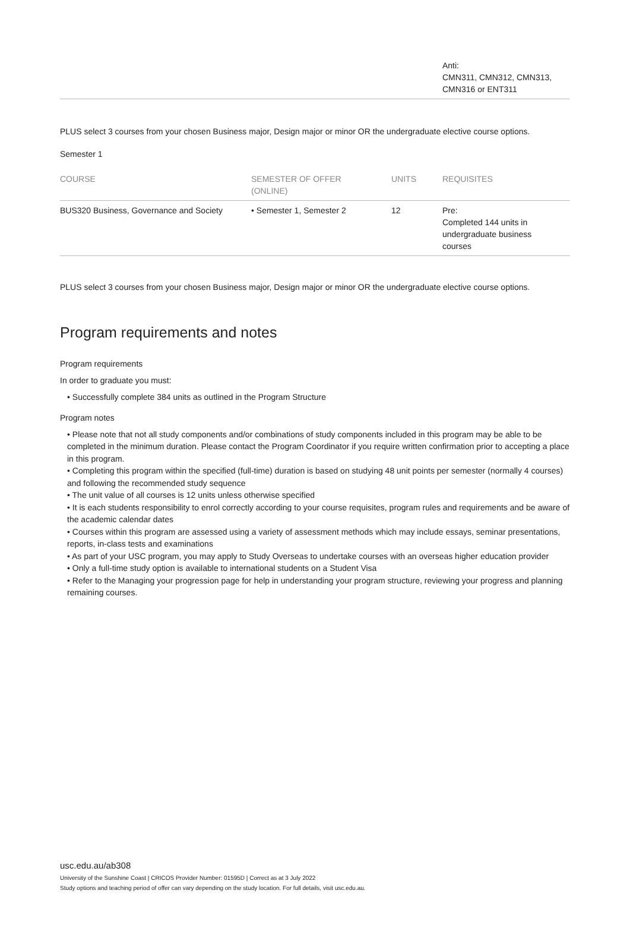| | Anti: CMN311, CMN312, CMN313, CMN316 or ENT311 |
PLUS select 3 courses from your chosen Business major, Design major or minor OR the undergraduate elective course options.
Semester 1
| COURSE | SEMESTER OF OFFER (ONLINE) | UNITS | REQUISITES |
| --- | --- | --- | --- |
| BUS320 Business, Governance and Society | • Semester 1, Semester 2 | 12 | Pre: Completed 144 units in undergraduate business courses |
PLUS select 3 courses from your chosen Business major, Design major or minor OR the undergraduate elective course options.
Program requirements and notes
Program requirements
In order to graduate you must:
• Successfully complete 384 units as outlined in the Program Structure
Program notes
• Please note that not all study components and/or combinations of study components included in this program may be able to be completed in the minimum duration. Please contact the Program Coordinator if you require written confirmation prior to accepting a place in this program.
• Completing this program within the specified (full-time) duration is based on studying 48 unit points per semester (normally 4 courses) and following the recommended study sequence
• The unit value of all courses is 12 units unless otherwise specified
• It is each students responsibility to enrol correctly according to your course requisites, program rules and requirements and be aware of the academic calendar dates
• Courses within this program are assessed using a variety of assessment methods which may include essays, seminar presentations, reports, in-class tests and examinations
• As part of your USC program, you may apply to Study Overseas to undertake courses with an overseas higher education provider
• Only a full-time study option is available to international students on a Student Visa
• Refer to the Managing your progression page for help in understanding your program structure, reviewing your progress and planning remaining courses.
usc.edu.au/ab308
University of the Sunshine Coast | CRICOS Provider Number: 01595D | Correct as at 3 July 2022
Study options and teaching period of offer can vary depending on the study location. For full details, visit usc.edu.au.